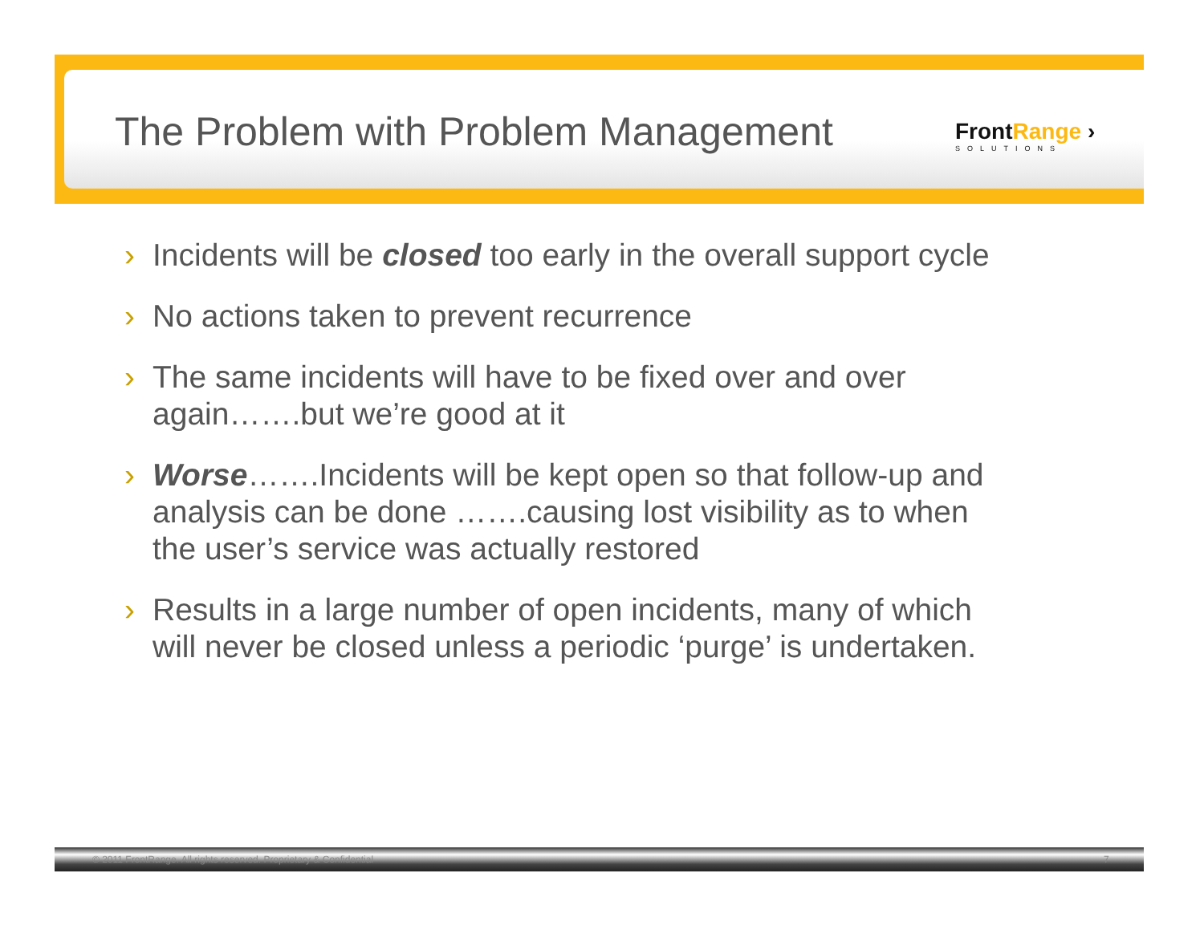The Problem with Problem Management
FrontRange ›
SOLUTIONS
› Incidents will be closed too early in the overall support cycle
› No actions taken to prevent recurrence
› The same incidents will have to be fixed over and over again…….but we’re good at it
› Worse…….Incidents will be kept open so that follow-up and analysis can be done …….causing lost visibility as to when the user’s service was actually restored
› Results in a large number of open incidents, many of which will never be closed unless a periodic ‘purge’ is undertaken.
© 2011 FrontRange. All rights reserved. Proprietary & Confidential
7